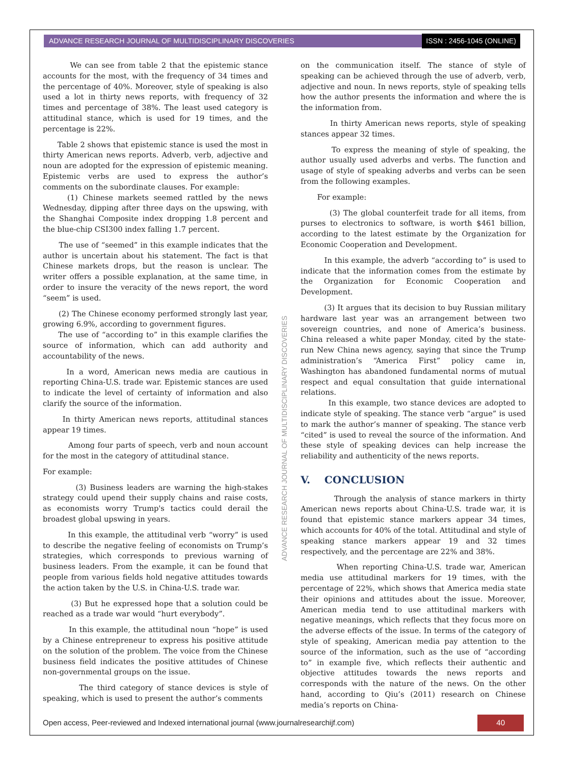ADVANCE RESEARCH JOURNAL OF MULTIDISCIPLINARY DISCOVERIES ISSN : 2456-1045 (ONLINE)
ADVANCE RESEARCH JOURNAL OF MULTIDISCIPLINARY DISCOVERIES
We can see from table 2 that the epistemic stance accounts for the most, with the frequency of 34 times and the percentage of 40%. Moreover, style of speaking is also used a lot in thirty news reports, with frequency of 32 times and percentage of 38%. The least used category is attitudinal stance, which is used for 19 times, and the percentage is 22%.
Table 2 shows that epistemic stance is used the most in thirty American news reports. Adverb, verb, adjective and noun are adopted for the expression of epistemic meaning. Epistemic verbs are used to express the author’s comments on the subordinate clauses. For example:
(1) Chinese markets seemed rattled by the news Wednesday, dipping after three days on the upswing, with the Shanghai Composite index dropping 1.8 percent and the blue-chip CSI300 index falling 1.7 percent.
The use of “seemed” in this example indicates that the author is uncertain about his statement. The fact is that Chinese markets drops, but the reason is unclear. The writer offers a possible explanation, at the same time, in order to insure the veracity of the news report, the word “seem” is used.
(2) The Chinese economy performed strongly last year, growing 6.9%, according to government figures.
The use of “according to” in this example clarifies the source of information, which can add authority and accountability of the news.
In a word, American news media are cautious in reporting China-U.S. trade war. Epistemic stances are used to indicate the level of certainty of information and also clarify the source of the information.
In thirty American news reports, attitudinal stances appear 19 times.
Among four parts of speech, verb and noun account for the most in the category of attitudinal stance.
For example:
(3) Business leaders are warning the high-stakes strategy could upend their supply chains and raise costs, as economists worry Trump's tactics could derail the broadest global upswing in years.
In this example, the attitudinal verb “worry” is used to describe the negative feeling of economists on Trump’s strategies, which corresponds to previous warning of business leaders. From the example, it can be found that people from various fields hold negative attitudes towards the action taken by the U.S. in China-U.S. trade war.
(3) But he expressed hope that a solution could be reached as a trade war would “hurt everybody”.
In this example, the attitudinal noun “hope” is used by a Chinese entrepreneur to express his positive attitude on the solution of the problem. The voice from the Chinese business field indicates the positive attitudes of Chinese non-governmental groups on the issue.
The third category of stance devices is style of speaking, which is used to present the author’s comments
on the communication itself. The stance of style of speaking can be achieved through the use of adverb, verb, adjective and noun. In news reports, style of speaking tells how the author presents the information and where the is the information from.
In thirty American news reports, style of speaking stances appear 32 times.
To express the meaning of style of speaking, the author usually used adverbs and verbs. The function and usage of style of speaking adverbs and verbs can be seen from the following examples.
For example:
(3) The global counterfeit trade for all items, from purses to electronics to software, is worth $461 billion, according to the latest estimate by the Organization for Economic Cooperation and Development.
In this example, the adverb “according to” is used to indicate that the information comes from the estimate by the Organization for Economic Cooperation and Development.
(3) It argues that its decision to buy Russian military hardware last year was an arrangement between two sovereign countries, and none of America’s business. China released a white paper Monday, cited by the state-run New China news agency, saying that since the Trump administration’s “America First” policy came in, Washington has abandoned fundamental norms of mutual respect and equal consultation that guide international relations.
In this example, two stance devices are adopted to indicate style of speaking. The stance verb “argue” is used to mark the author’s manner of speaking. The stance verb “cited” is used to reveal the source of the information. And these style of speaking devices can help increase the reliability and authenticity of the news reports.
V. CONCLUSION
Through the analysis of stance markers in thirty American news reports about China-U.S. trade war, it is found that epistemic stance markers appear 34 times, which accounts for 40% of the total. Attitudinal and style of speaking stance markers appear 19 and 32 times respectively, and the percentage are 22% and 38%.
When reporting China-U.S. trade war, American media use attitudinal markers for 19 times, with the percentage of 22%, which shows that America media state their opinions and attitudes about the issue. Moreover, American media tend to use attitudinal markers with negative meanings, which reflects that they focus more on the adverse effects of the issue. In terms of the category of style of speaking, American media pay attention to the source of the information, such as the use of “according to” in example five, which reflects their authentic and objective attitudes towards the news reports and corresponds with the nature of the news. On the other hand, according to Qiu’s (2011) research on Chinese media’s reports on China-
Open access, Peer-reviewed and Indexed international journal (www.journalresearchijf.com) 40